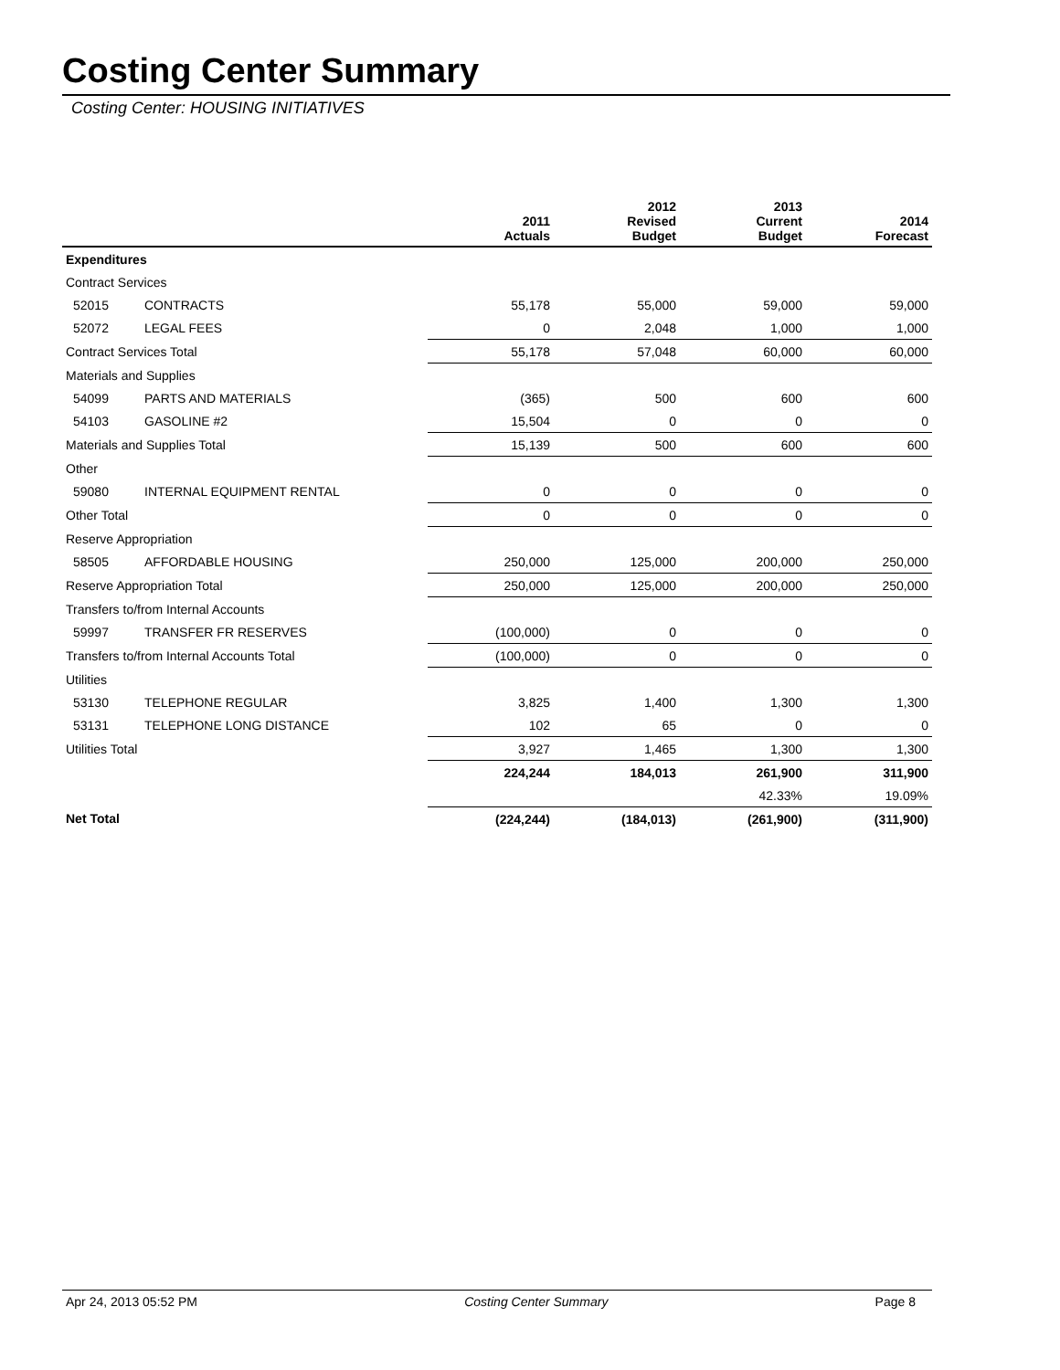Costing Center Summary
Costing Center: HOUSING INITIATIVES
| | | 2011 Actuals | 2012 Revised Budget | 2013 Current Budget | 2014 Forecast |
| --- | --- | --- | --- | --- | --- |
| Expenditures | | | | | |
| Contract Services | | | | | |
| 52015 | CONTRACTS | 55,178 | 55,000 | 59,000 | 59,000 |
| 52072 | LEGAL FEES | 0 | 2,048 | 1,000 | 1,000 |
| Contract Services Total | | 55,178 | 57,048 | 60,000 | 60,000 |
| Materials and Supplies | | | | | |
| 54099 | PARTS AND MATERIALS | (365) | 500 | 600 | 600 |
| 54103 | GASOLINE #2 | 15,504 | 0 | 0 | 0 |
| Materials and Supplies Total | | 15,139 | 500 | 600 | 600 |
| Other | | | | | |
| 59080 | INTERNAL EQUIPMENT RENTAL | 0 | 0 | 0 | 0 |
| Other Total | | 0 | 0 | 0 | 0 |
| Reserve Appropriation | | | | | |
| 58505 | AFFORDABLE HOUSING | 250,000 | 125,000 | 200,000 | 250,000 |
| Reserve Appropriation Total | | 250,000 | 125,000 | 200,000 | 250,000 |
| Transfers to/from Internal Accounts | | | | | |
| 59997 | TRANSFER FR RESERVES | (100,000) | 0 | 0 | 0 |
| Transfers to/from Internal Accounts Total | | (100,000) | 0 | 0 | 0 |
| Utilities | | | | | |
| 53130 | TELEPHONE REGULAR | 3,825 | 1,400 | 1,300 | 1,300 |
| 53131 | TELEPHONE LONG DISTANCE | 102 | 65 | 0 | 0 |
| Utilities Total | | 3,927 | 1,465 | 1,300 | 1,300 |
| | | 224,244 | 184,013 | 261,900 | 311,900 |
| | | | | 42.33% | 19.09% |
| Net Total | | (224,244) | (184,013) | (261,900) | (311,900) |
Apr 24, 2013 05:52 PM Costing Center Summary Page 8